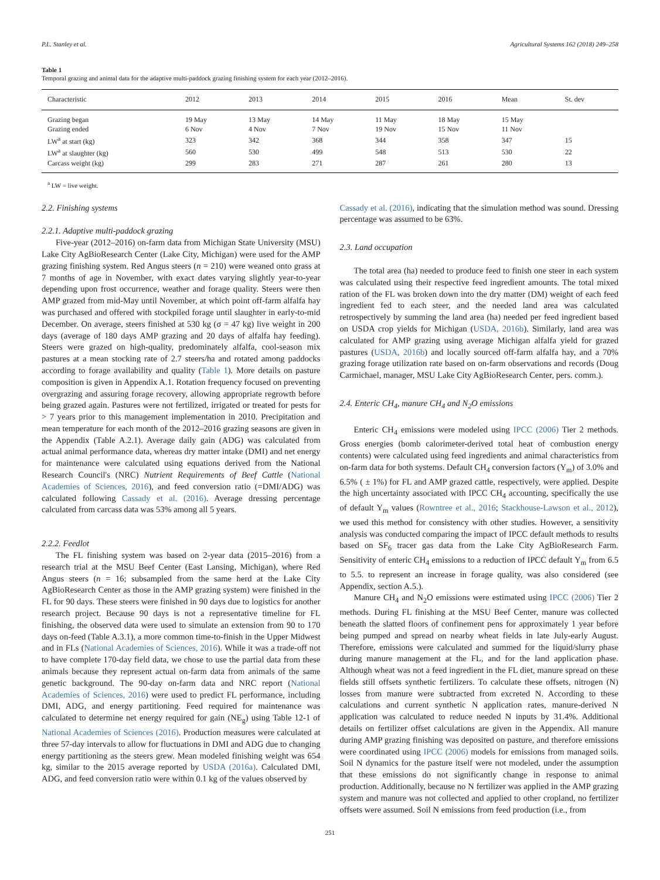P.L. Stanley et al. Agricultural Systems 162 (2018) 249–258
Table 1
Temporal grazing and animal data for the adaptive multi-paddock grazing finishing system for each year (2012–2016).
| Characteristic | 2012 | 2013 | 2014 | 2015 | 2016 | Mean | St. dev |
| --- | --- | --- | --- | --- | --- | --- | --- |
| Grazing began | 19 May | 13 May | 14 May | 11 May | 18 May | 15 May | |
| Grazing ended | 6 Nov | 4 Nov | 7 Nov | 19 Nov | 15 Nov | 11 Nov | |
| LW<sup>a</sup> at start (kg) | 323 | 342 | 368 | 344 | 358 | 347 | 15 |
| LW<sup>a</sup> at slaughter (kg) | 560 | 530 | 499 | 548 | 513 | 530 | 22 |
| Carcass weight (kg) | 299 | 283 | 271 | 287 | 261 | 280 | 13 |
<sup>a</sup> LW = live weight.
2.2. Finishing systems
2.2.1. Adaptive multi-paddock grazing
Five-year (2012–2016) on-farm data from Michigan State University (MSU) Lake City AgBioResearch Center (Lake City, Michigan) were used for the AMP grazing finishing system. Red Angus steers (n = 210) were weaned onto grass at 7 months of age in November, with exact dates varying slightly year-to-year depending upon frost occurrence, weather and forage quality. Steers were then AMP grazed from mid-May until November, at which point off-farm alfalfa hay was purchased and offered with stockpiled forage until slaughter in early-to-mid December. On average, steers finished at 530 kg (σ = 47 kg) live weight in 200 days (average of 180 days AMP grazing and 20 days of alfalfa hay feeding). Steers were grazed on high-quality, predominately alfalfa, cool-season mix pastures at a mean stocking rate of 2.7 steers/ha and rotated among paddocks according to forage availability and quality (Table 1). More details on pasture composition is given in Appendix A.1. Rotation frequency focused on preventing overgrazing and assuring forage recovery, allowing appropriate regrowth before being grazed again. Pastures were not fertilized, irrigated or treated for pests for > 7 years prior to this management implementation in 2010. Precipitation and mean temperature for each month of the 2012–2016 grazing seasons are given in the Appendix (Table A.2.1). Average daily gain (ADG) was calculated from actual animal performance data, whereas dry matter intake (DMI) and net energy for maintenance were calculated using equations derived from the National Research Council's (NRC) Nutrient Requirements of Beef Cattle (National Academies of Sciences, 2016), and feed conversion ratio (=DMI/ADG) was calculated following Cassady et al. (2016). Average dressing percentage calculated from carcass data was 53% among all 5 years.
2.2.2. Feedlot
The FL finishing system was based on 2-year data (2015–2016) from a research trial at the MSU Beef Center (East Lansing, Michigan), where Red Angus steers (n = 16; subsampled from the same herd at the Lake City AgBioResearch Center as those in the AMP grazing system) were finished in the FL for 90 days. These steers were finished in 90 days due to logistics for another research project. Because 90 days is not a representative timeline for FL finishing, the observed data were used to simulate an extension from 90 to 170 days on-feed (Table A.3.1), a more common time-to-finish in the Upper Midwest and in FLs (National Academies of Sciences, 2016). While it was a trade-off not to have complete 170-day field data, we chose to use the partial data from these animals because they represent actual on-farm data from animals of the same genetic background. The 90-day on-farm data and NRC report (National Academies of Sciences, 2016) were used to predict FL performance, including DMI, ADG, and energy partitioning. Feed required for maintenance was calculated to determine net energy required for gain (NE<sub>g</sub>) using Table 12-1 of National Academies of Sciences (2016). Production measures were calculated at three 57-day intervals to allow for fluctuations in DMI and ADG due to changing energy partitioning as the steers grew. Mean modeled finishing weight was 654 kg, similar to the 2015 average reported by USDA (2016a). Calculated DMI, ADG, and feed conversion ratio were within 0.1 kg of the values observed by
Cassady et al. (2016), indicating that the simulation method was sound. Dressing percentage was assumed to be 63%.
2.3. Land occupation
The total area (ha) needed to produce feed to finish one steer in each system was calculated using their respective feed ingredient amounts. The total mixed ration of the FL was broken down into the dry matter (DM) weight of each feed ingredient fed to each steer, and the needed land area was calculated retrospectively by summing the land area (ha) needed per feed ingredient based on USDA crop yields for Michigan (USDA, 2016b). Similarly, land area was calculated for AMP grazing using average Michigan alfalfa yield for grazed pastures (USDA, 2016b) and locally sourced off-farm alfalfa hay, and a 70% grazing forage utilization rate based on on-farm observations and records (Doug Carmichael, manager, MSU Lake City AgBioResearch Center, pers. comm.).
2.4. Enteric CH<sub>4</sub>, manure CH<sub>4</sub> and N<sub>2</sub>O emissions
Enteric CH<sub>4</sub> emissions were modeled using IPCC (2006) Tier 2 methods. Gross energies (bomb calorimeter-derived total heat of combustion energy contents) were calculated using feed ingredients and animal characteristics from on-farm data for both systems. Default CH<sub>4</sub> conversion factors (Y<sub>m</sub>) of 3.0% and 6.5% ( ± 1%) for FL and AMP grazed cattle, respectively, were applied. Despite the high uncertainty associated with IPCC CH<sub>4</sub> accounting, specifically the use of default Y<sub>m</sub> values (Rowntree et al., 2016; Stackhouse-Lawson et al., 2012), we used this method for consistency with other studies. However, a sensitivity analysis was conducted comparing the impact of IPCC default methods to results based on SF<sub>6</sub> tracer gas data from the Lake City AgBioResearch Farm. Sensitivity of enteric CH<sub>4</sub> emissions to a reduction of IPCC default Y<sub>m</sub> from 6.5 to 5.5. to represent an increase in forage quality, was also considered (see Appendix, section A.5.).
Manure CH<sub>4</sub> and N<sub>2</sub>O emissions were estimated using IPCC (2006) Tier 2 methods. During FL finishing at the MSU Beef Center, manure was collected beneath the slatted floors of confinement pens for approximately 1 year before being pumped and spread on nearby wheat fields in late July-early August. Therefore, emissions were calculated and summed for the liquid/slurry phase during manure management at the FL, and for the land application phase. Although wheat was not a feed ingredient in the FL diet, manure spread on these fields still offsets synthetic fertilizers. To calculate these offsets, nitrogen (N) losses from manure were subtracted from excreted N. According to these calculations and current synthetic N application rates, manure-derived N application was calculated to reduce needed N inputs by 31.4%. Additional details on fertilizer offset calculations are given in the Appendix. All manure during AMP grazing finishing was deposited on pasture, and therefore emissions were coordinated using IPCC (2006) models for emissions from managed soils. Soil N dynamics for the pasture itself were not modeled, under the assumption that these emissions do not significantly change in response to animal production. Additionally, because no N fertilizer was applied in the AMP grazing system and manure was not collected and applied to other cropland, no fertilizer offsets were assumed. Soil N emissions from feed production (i.e., from
251